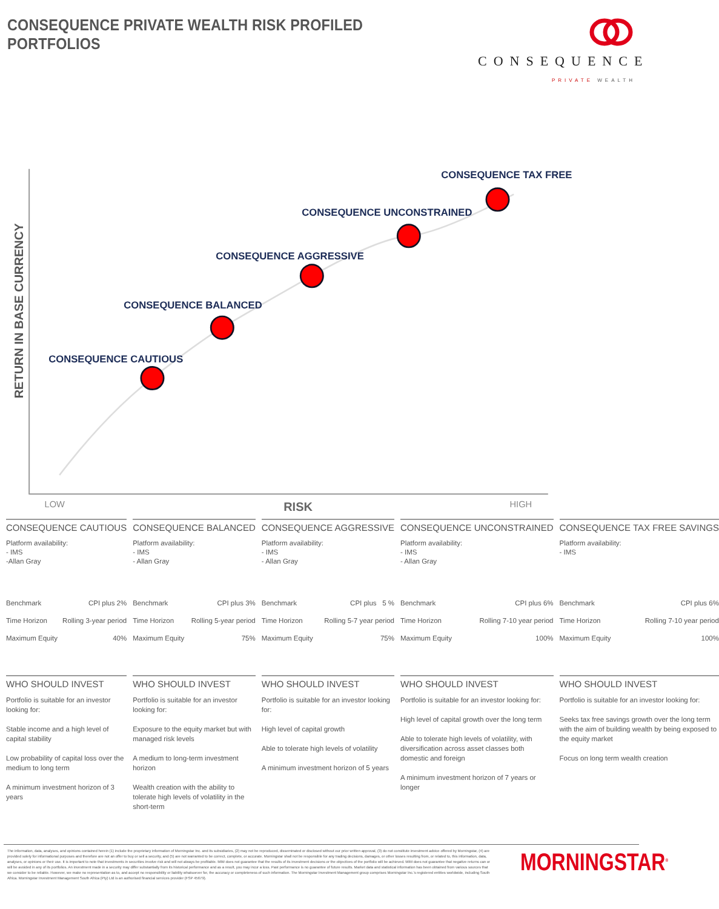CONSEQUENCE PRIVATE WEALTH RISK PROFILED PORTFOLIOS
CONSEQUENCE
PRIVATE WEALTH
RETURN IN BASE CURRENCY
CONSEQUENCE TAX FREE
CONSEQUENCE UNCONSTRAINED
CONSEQUENCE AGGRESSIVE
CONSEQUENCE BALANCED
CONSEQUENCE CAUTIOUS
LOW
RISK
HIGH
CONSEQUENCE CAUTIOUS
Platform availability:
- IMS
-Allan Gray
| Benchmark | CPI plus 2% |
| Time Horizon | Rolling 3-year period |
| Maximum Equity | 40% |
WHO SHOULD INVEST
Portfolio is suitable for an investor looking for:
Stable income and a high level of capital stability
Low probability of capital loss over the medium to long term
A minimum investment horizon of 3 years
CONSEQUENCE BALANCED
Platform availability:
- IMS
- Allan Gray
| Benchmark | CPI plus 3% |
| Time Horizon | Rolling 5-year period |
| Maximum Equity | 75% |
WHO SHOULD INVEST
Portfolio is suitable for an investor looking for:
Exposure to the equity market but with managed risk levels
A medium to long-term investment horizon
Wealth creation with the ability to tolerate high levels of volatility in the short-term
CONSEQUENCE AGGRESSIVE
Platform availability:
- IMS
- Allan Gray
| Benchmark | CPI plus 5 % |
| Time Horizon | Rolling 5-7 year period |
| Maximum Equity | 75% |
WHO SHOULD INVEST
Portfolio is suitable for an investor looking for:
High level of capital growth
Able to tolerate high levels of volatility
A minimum investment horizon of 5 years
CONSEQUENCE UNCONSTRAINED
Platform availability:
- IMS
- Allan Gray
| Benchmark | CPI plus 6% |
| Time Horizon | Rolling 7-10 year period |
| Maximum Equity | 100% |
WHO SHOULD INVEST
Portfolio is suitable for an investor looking for:
High level of capital growth over the long term
Able to tolerate high levels of volatility, with diversification across asset classes both domestic and foreign
A minimum investment horizon of 7 years or longer
CONSEQUENCE TAX FREE SAVINGS
Platform availability:
- IMS
| Benchmark | CPI plus 6% |
| Time Horizon | Rolling 7-10 year period |
| Maximum Equity | 100% |
WHO SHOULD INVEST
Portfolio is suitable for an investor looking for:
Seeks tax free savings growth over the long term with the aim of building wealth by being exposed to the equity market
Focus on long term wealth creation
The information, data, analyses, and opinions contained herein (1) include the proprietary information of Morningstar Inc. and its subsidiaries, (2) may not be reproduced, disseminated or disclosed without our prior written approval, (3) do not constitute investment advice offered by Morningstar, (4) are provided solely for informational purposes and therefore are not an offer to buy or sell a security, and (5) are not warranted to be correct, complete, or accurate. Morningstar shall not be responsible for any trading decisions, damages, or other losses resulting from, or related to, this information, data, analyses, or opinions or their use. It is important to note that investments in securities involve risk and will not always be profitable. MIM does not guarantee that the results of its investment decisions or the objectives of the portfolio will be achieved. MIM does not guarantee that negative returns can or will be avoided in any of its portfolios. An investment made in a security may differ substantially from its historical performance and as a result, you may incur a loss. Past performance is no guarantee of future results. Market data and statistical information has been obtained from various sources that we consider to be reliable. However, we make no representation as to, and accept no responsibility or liability whatsoever for, the accuracy or completeness of such information. The Morningstar Investment Management group comprises Morningstar Inc.'s registered entities worldwide, including South Africa. Morningstar Investment Management South Africa (Pty) Ltd is an authorised financial services provider (FSP 45679).
MORNINGSTAR<sup>®</sup>